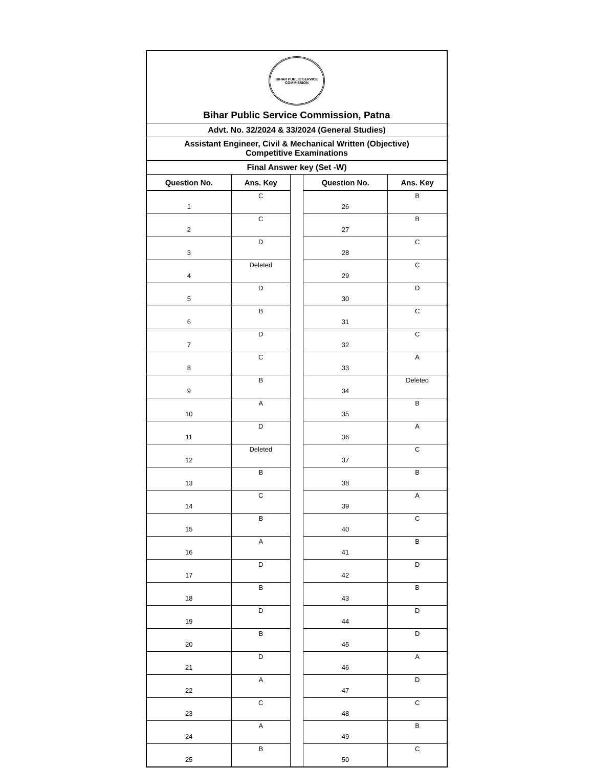| BIHAR PUBLIC SERVICE COMMISSION Bihar Public Service Commission, Patna | | | | |
| Advt. No. 32/2024 & 33/2024 (General Studies) | | | | |
| Assistant Engineer, Civil & Mechanical Written (Objective) Competitive Examinations | | | | |
| Final Answer key (Set -W) | | | | |
| Question No. | Ans. Key | | Question No. | Ans. Key |
| 1 | C | | 26 | B |
| 2 | C | | 27 | B |
| 3 | D | | 28 | C |
| 4 | Deleted | | 29 | C |
| 5 | D | | 30 | D |
| 6 | B | | 31 | C |
| 7 | D | | 32 | C |
| 8 | C | | 33 | A |
| 9 | B | | 34 | Deleted |
| 10 | A | | 35 | B |
| 11 | D | | 36 | A |
| 12 | Deleted | | 37 | C |
| 13 | B | | 38 | B |
| 14 | C | | 39 | A |
| 15 | B | | 40 | C |
| 16 | A | | 41 | B |
| 17 | D | | 42 | D |
| 18 | B | | 43 | B |
| 19 | D | | 44 | D |
| 20 | B | | 45 | D |
| 21 | D | | 46 | A |
| 22 | A | | 47 | D |
| 23 | C | | 48 | C |
| 24 | A | | 49 | B |
| 25 | B | | 50 | C |